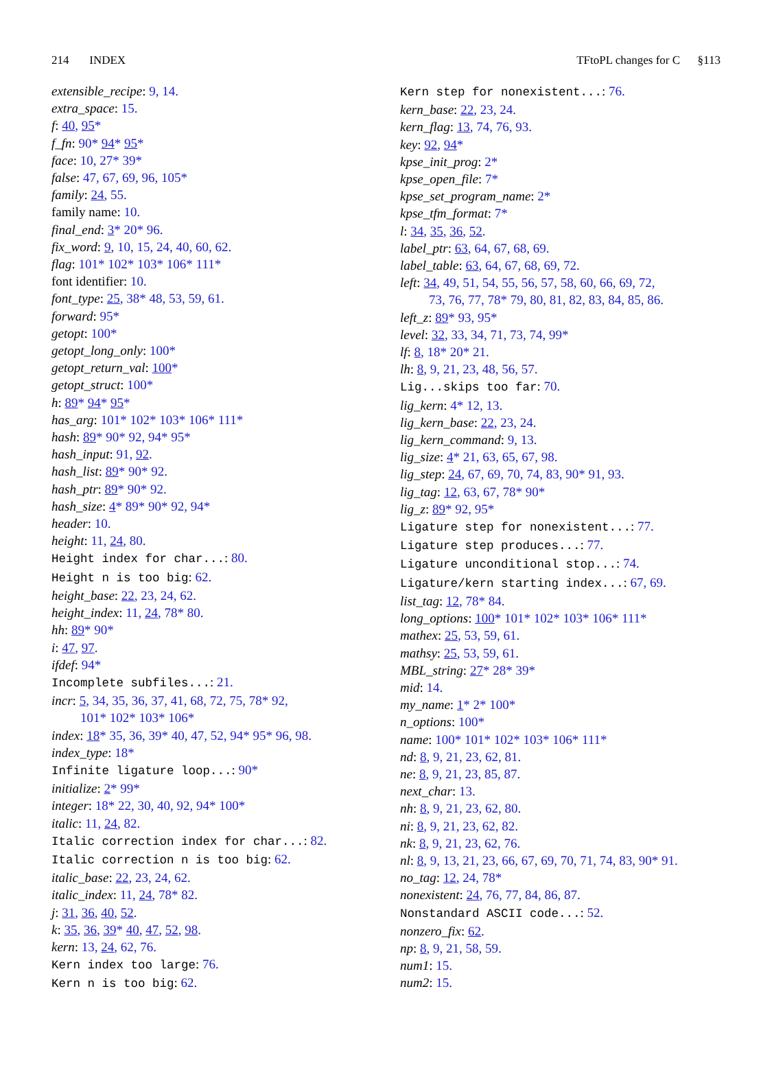214 INDEX TFtoPL changes for C §113
extensible_recipe: 9, 14.
extra_space: 15.
f: 40, 95*
f_fn: 90* 94* 95*
face: 10, 27* 39*
false: 47, 67, 69, 96, 105*
family: 24, 55.
family name: 10.
final_end: 3* 20* 96.
fix_word: 9, 10, 15, 24, 40, 60, 62.
flag: 101* 102* 103* 106* 111*
font identifier: 10.
font_type: 25, 38* 48, 53, 59, 61.
forward: 95*
getopt: 100*
getopt_long_only: 100*
getopt_return_val: 100*
getopt_struct: 100*
h: 89* 94* 95*
has_arg: 101* 102* 103* 106* 111*
hash: 89* 90* 92, 94* 95*
hash_input: 91, 92.
hash_list: 89* 90* 92.
hash_ptr: 89* 90* 92.
hash_size: 4* 89* 90* 92, 94*
header: 10.
height: 11, 24, 80.
Height index for char...: 80.
Height n is too big: 62.
height_base: 22, 23, 24, 62.
height_index: 11, 24, 78* 80.
hh: 89* 90*
i: 47, 97.
ifdef: 94*
Incomplete subfiles...: 21.
incr: 5, 34, 35, 36, 37, 41, 68, 72, 75, 78* 92,
101* 102* 103* 106*
index: 18* 35, 36, 39* 40, 47, 52, 94* 95* 96, 98.
index_type: 18*
Infinite ligature loop...: 90*
initialize: 2* 99*
integer: 18* 22, 30, 40, 92, 94* 100*
italic: 11, 24, 82.
Italic correction index for char...: 82.
Italic correction n is too big: 62.
italic_base: 22, 23, 24, 62.
italic_index: 11, 24, 78* 82.
j: 31, 36, 40, 52.
k: 35, 36, 39* 40, 47, 52, 98.
kern: 13, 24, 62, 76.
Kern index too large: 76.
Kern n is too big: 62.
Kern step for nonexistent...: 76.
kern_base: 22, 23, 24.
kern_flag: 13, 74, 76, 93.
key: 92, 94*
kpse_init_prog: 2*
kpse_open_file: 7*
kpse_set_program_name: 2*
kpse_tfm_format: 7*
l: 34, 35, 36, 52.
label_ptr: 63, 64, 67, 68, 69.
label_table: 63, 64, 67, 68, 69, 72.
left: 34, 49, 51, 54, 55, 56, 57, 58, 60, 66, 69, 72,
73, 76, 77, 78* 79, 80, 81, 82, 83, 84, 85, 86.
left_z: 89* 93, 95*
level: 32, 33, 34, 71, 73, 74, 99*
lf: 8, 18* 20* 21.
lh: 8, 9, 21, 23, 48, 56, 57.
Lig...skips too far: 70.
lig_kern: 4* 12, 13.
lig_kern_base: 22, 23, 24.
lig_kern_command: 9, 13.
lig_size: 4* 21, 63, 65, 67, 98.
lig_step: 24, 67, 69, 70, 74, 83, 90* 91, 93.
lig_tag: 12, 63, 67, 78* 90*
lig_z: 89* 92, 95*
Ligature step for nonexistent...: 77.
Ligature step produces...: 77.
Ligature unconditional stop...: 74.
Ligature/kern starting index...: 67, 69.
list_tag: 12, 78* 84.
long_options: 100* 101* 102* 103* 106* 111*
mathex: 25, 53, 59, 61.
mathsy: 25, 53, 59, 61.
MBL_string: 27* 28* 39*
mid: 14.
my_name: 1* 2* 100*
n_options: 100*
name: 100* 101* 102* 103* 106* 111*
nd: 8, 9, 21, 23, 62, 81.
ne: 8, 9, 21, 23, 85, 87.
next_char: 13.
nh: 8, 9, 21, 23, 62, 80.
ni: 8, 9, 21, 23, 62, 82.
nk: 8, 9, 21, 23, 62, 76.
nl: 8, 9, 13, 21, 23, 66, 67, 69, 70, 71, 74, 83, 90* 91.
no_tag: 12, 24, 78*
nonexistent: 24, 76, 77, 84, 86, 87.
Nonstandard ASCII code...: 52.
nonzero_fix: 62.
np: 8, 9, 21, 58, 59.
num1: 15.
num2: 15.